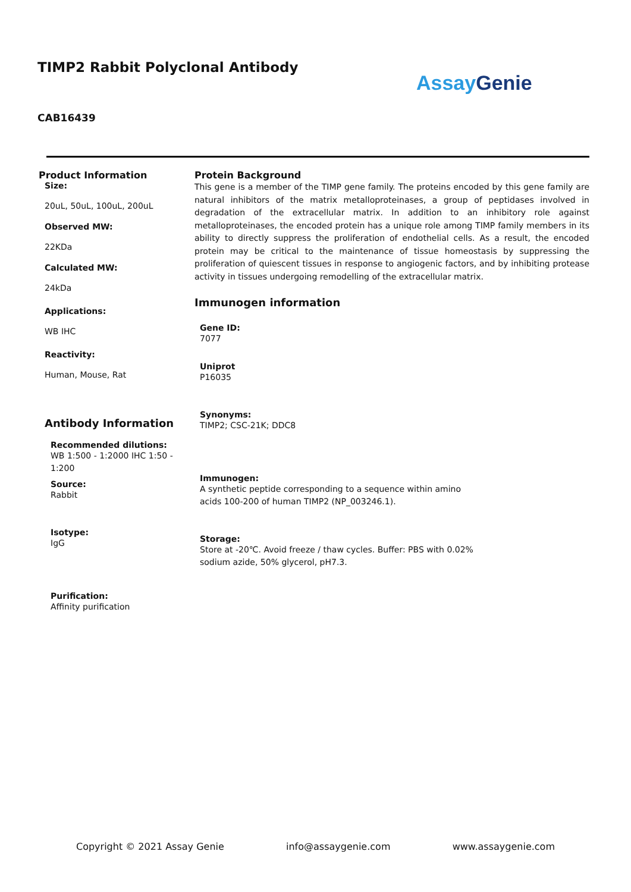TIMP2 Rabbit Polyclonal Antibody
Assay Genie
CAB16439
Product Information
Size:
20uL, 50uL, 100uL, 200uL
Observed MW:
22KDa
Calculated MW:
24kDa
Applications:
WB IHC
Reactivity:
Human, Mouse, Rat
Antibody Information
Recommended dilutions:
WB 1:500 - 1:2000 IHC 1:50 - 1:200
Source:
Rabbit
Isotype:
IgG
Purification:
Affinity purification
Protein Background
This gene is a member of the TIMP gene family. The proteins encoded by this gene family are natural inhibitors of the matrix metalloproteinases, a group of peptidases involved in degradation of the extracellular matrix. In addition to an inhibitory role against metalloproteinases, the encoded protein has a unique role among TIMP family members in its ability to directly suppress the proliferation of endothelial cells. As a result, the encoded protein may be critical to the maintenance of tissue homeostasis by suppressing the proliferation of quiescent tissues in response to angiogenic factors, and by inhibiting protease activity in tissues undergoing remodelling of the extracellular matrix.
Immunogen information
Gene ID:
7077
Uniprot
P16035
Synonyms:
TIMP2; CSC-21K; DDC8
Immunogen:
A synthetic peptide corresponding to a sequence within amino
acids 100-200 of human TIMP2 (NP_003246.1).
Storage:
Store at -20℃. Avoid freeze / thaw cycles. Buffer: PBS with 0.02%
sodium azide, 50% glycerol, pH7.3.
Copyright © 2021 Assay Genie info@assaygenie.com www.assaygenie.com